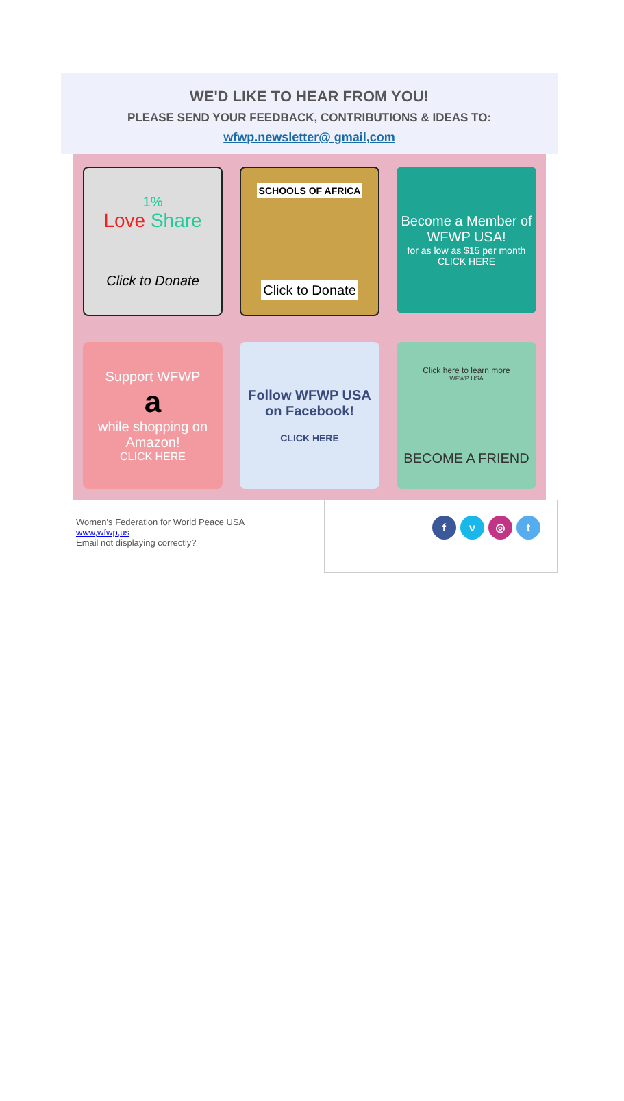WE'D LIKE TO HEAR FROM YOU!
PLEASE SEND YOUR FEEDBACK, CONTRIBUTIONS & IDEAS TO:
wfwp.newsletter@ gmail,com
1%
Love Share
Click to Donate
SCHOOLS OF AFRICA
Click to Donate
Become a Member of WFWP USA!
for as low as $15 per month
CLICK HERE
Support WFWP
a
while shopping on Amazon!
CLICK HERE
Follow WFWP USA on Facebook!
CLICK HERE
Click here to learn more
WFWP USA
BECOME A FRIEND
Women's Federation for World Peace USA
www,wfwp,us
Email not displaying correctly?
f v ◎ t